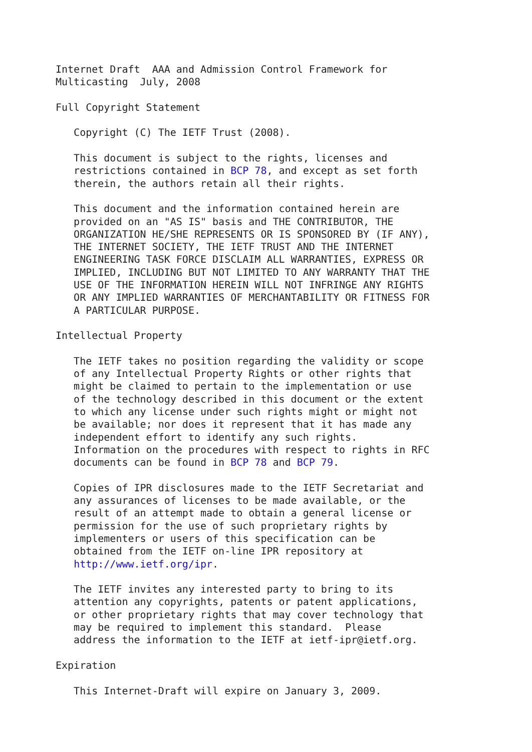Internet Draft  AAA and Admission Control Framework for
Multicasting  July, 2008

Full Copyright Statement

   Copyright (C) The IETF Trust (2008).

   This document is subject to the rights, licenses and
   restrictions contained in BCP 78, and except as set forth
   therein, the authors retain all their rights.

   This document and the information contained herein are
   provided on an "AS IS" basis and THE CONTRIBUTOR, THE
   ORGANIZATION HE/SHE REPRESENTS OR IS SPONSORED BY (IF ANY),
   THE INTERNET SOCIETY, THE IETF TRUST AND THE INTERNET
   ENGINEERING TASK FORCE DISCLAIM ALL WARRANTIES, EXPRESS OR
   IMPLIED, INCLUDING BUT NOT LIMITED TO ANY WARRANTY THAT THE
   USE OF THE INFORMATION HEREIN WILL NOT INFRINGE ANY RIGHTS
   OR ANY IMPLIED WARRANTIES OF MERCHANTABILITY OR FITNESS FOR
   A PARTICULAR PURPOSE.

Intellectual Property

   The IETF takes no position regarding the validity or scope
   of any Intellectual Property Rights or other rights that
   might be claimed to pertain to the implementation or use
   of the technology described in this document or the extent
   to which any license under such rights might or might not
   be available; nor does it represent that it has made any
   independent effort to identify any such rights.
   Information on the procedures with respect to rights in RFC
   documents can be found in BCP 78 and BCP 79.

   Copies of IPR disclosures made to the IETF Secretariat and
   any assurances of licenses to be made available, or the
   result of an attempt made to obtain a general license or
   permission for the use of such proprietary rights by
   implementers or users of this specification can be
   obtained from the IETF on-line IPR repository at
   http://www.ietf.org/ipr.

   The IETF invites any interested party to bring to its
   attention any copyrights, patents or patent applications,
   or other proprietary rights that may cover technology that
   may be required to implement this standard.  Please
   address the information to the IETF at ietf-ipr@ietf.org.

Expiration

   This Internet-Draft will expire on January 3, 2009.